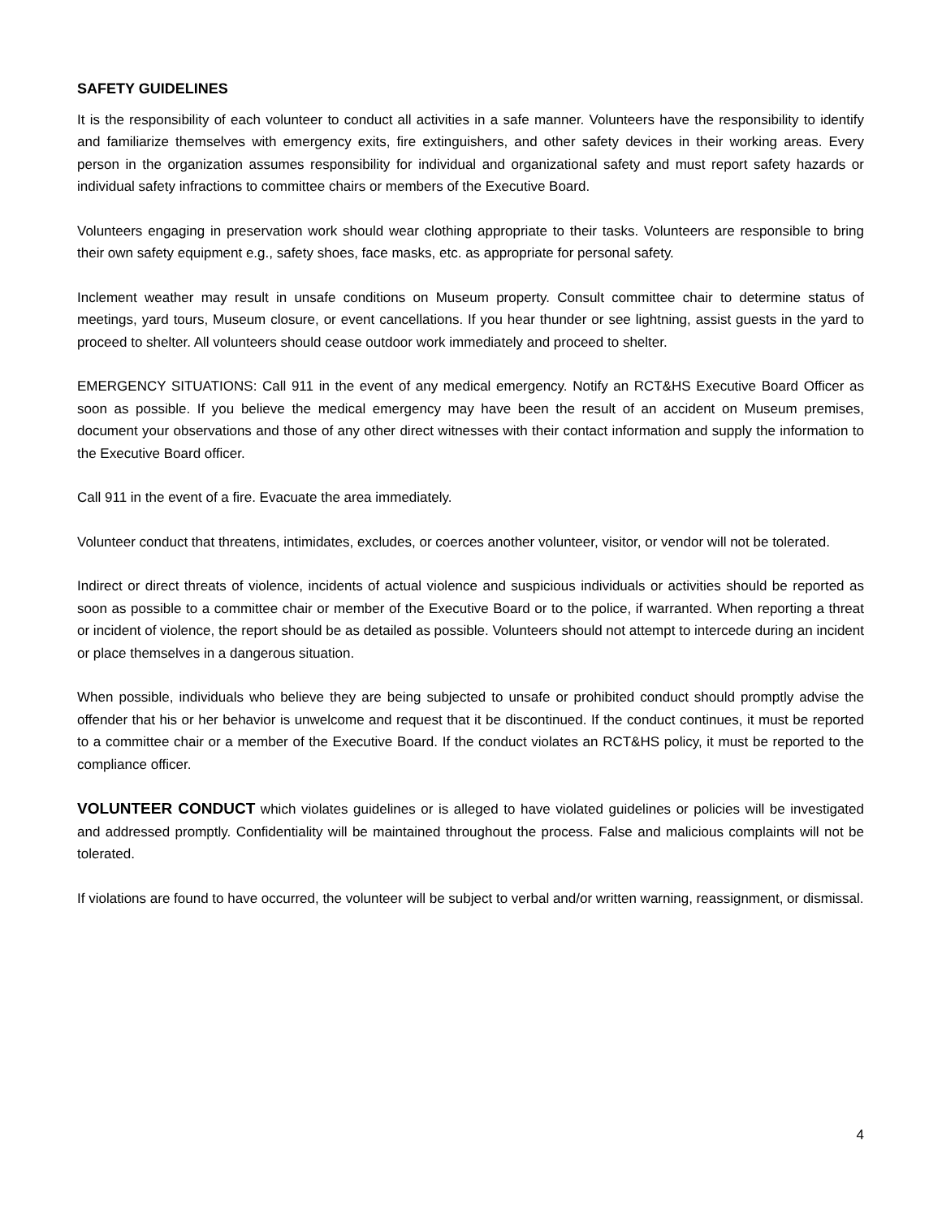SAFETY GUIDELINES
It is the responsibility of each volunteer to conduct all activities in a safe manner. Volunteers have the responsibility to identify and familiarize themselves with emergency exits, fire extinguishers, and other safety devices in their working areas. Every person in the organization assumes responsibility for individual and organizational safety and must report safety hazards or individual safety infractions to committee chairs or members of the Executive Board.
Volunteers engaging in preservation work should wear clothing appropriate to their tasks. Volunteers are responsible to bring their own safety equipment e.g., safety shoes, face masks, etc. as appropriate for personal safety.
Inclement weather may result in unsafe conditions on Museum property. Consult committee chair to determine status of meetings, yard tours, Museum closure, or event cancellations. If you hear thunder or see lightning, assist guests in the yard to proceed to shelter. All volunteers should cease outdoor work immediately and proceed to shelter.
EMERGENCY SITUATIONS: Call 911 in the event of any medical emergency. Notify an RCT&HS Executive Board Officer as soon as possible. If you believe the medical emergency may have been the result of an accident on Museum premises, document your observations and those of any other direct witnesses with their contact information and supply the information to the Executive Board officer.
Call 911 in the event of a fire. Evacuate the area immediately.
Volunteer conduct that threatens, intimidates, excludes, or coerces another volunteer, visitor, or vendor will not be tolerated.
Indirect or direct threats of violence, incidents of actual violence and suspicious individuals or activities should be reported as soon as possible to a committee chair or member of the Executive Board or to the police, if warranted. When reporting a threat or incident of violence, the report should be as detailed as possible. Volunteers should not attempt to intercede during an incident or place themselves in a dangerous situation.
When possible, individuals who believe they are being subjected to unsafe or prohibited conduct should promptly advise the offender that his or her behavior is unwelcome and request that it be discontinued. If the conduct continues, it must be reported to a committee chair or a member of the Executive Board. If the conduct violates an RCT&HS policy, it must be reported to the compliance officer.
VOLUNTEER CONDUCT which violates guidelines or is alleged to have violated guidelines or policies will be investigated and addressed promptly. Confidentiality will be maintained throughout the process. False and malicious complaints will not be tolerated.
If violations are found to have occurred, the volunteer will be subject to verbal and/or written warning, reassignment, or dismissal.
4